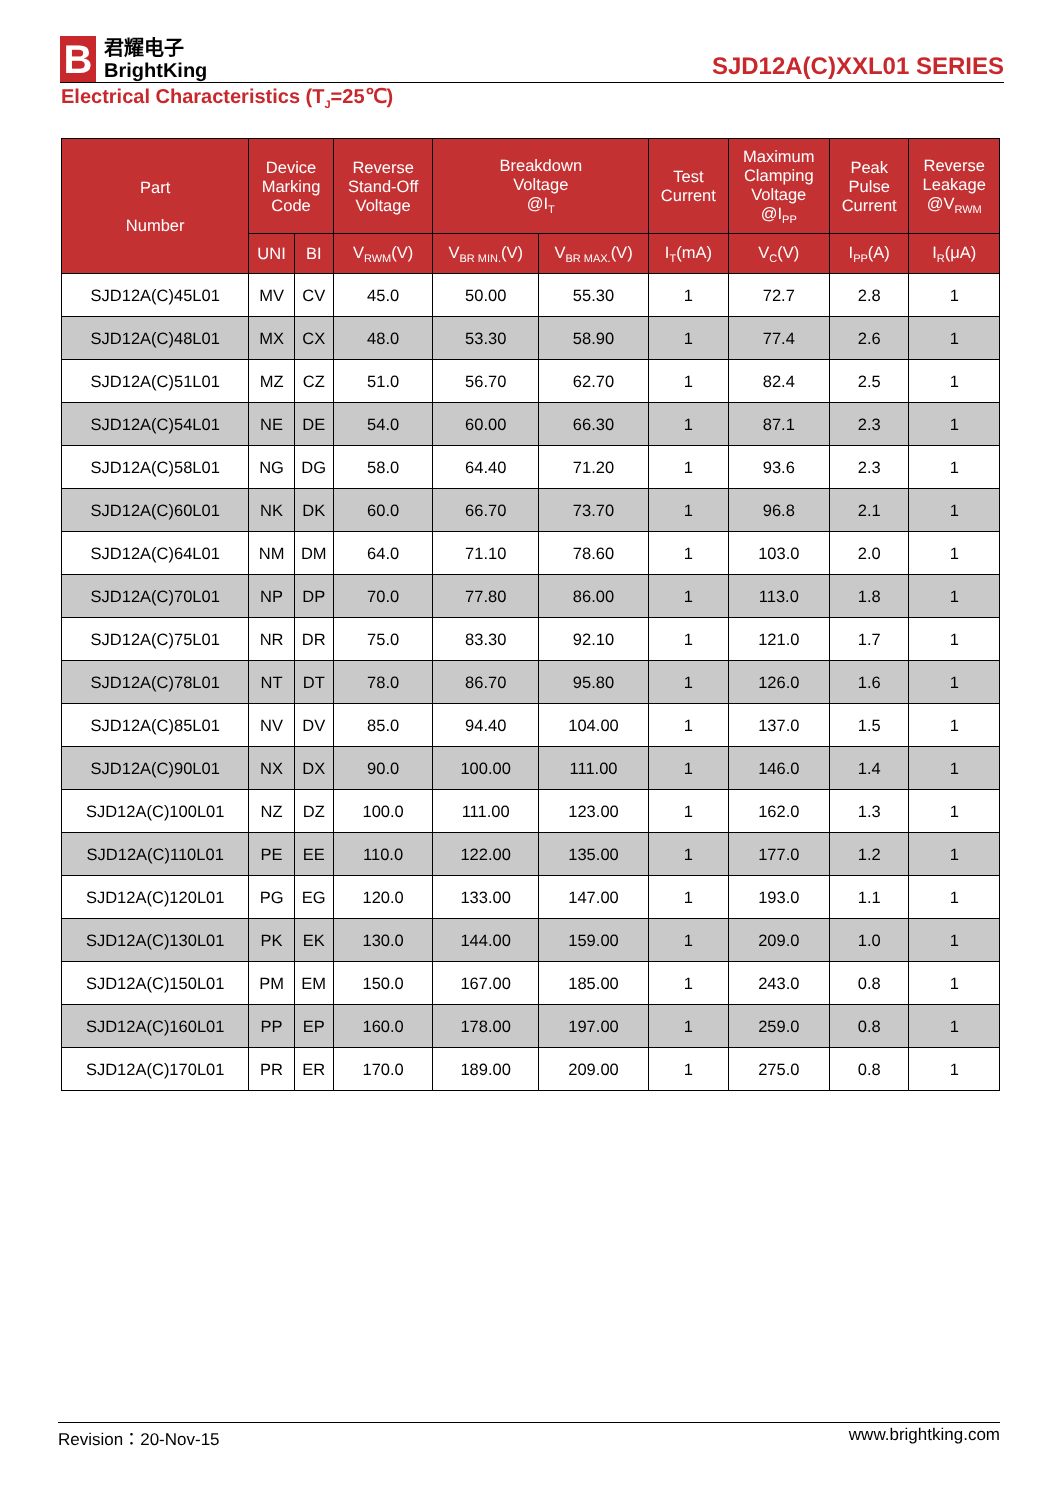B
君耀电子
BrightKing
SJD12A(C)XXL01 SERIES
Electrical Characteristics (T<sub>J</sub>=25℃)
| Part Number | Device Marking Code | | Reverse Stand-Off Voltage | Breakdown Voltage @I<sub>T</sub> | | Test Current | Maximum Clamping Voltage @I<sub>PP</sub> | Peak Pulse Current | Reverse Leakage @V<sub>RWM</sub> |
| --- | --- | --- | --- | --- | --- | --- | --- | --- | --- |
| | UNI | BI | V<sub>RWM</sub>(V) | V<sub>BR MIN.</sub>(V) | V<sub>BR MAX.</sub>(V) | I<sub>T</sub>(mA) | V<sub>C</sub>(V) | I<sub>PP</sub>(A) | I<sub>R</sub>(μA) |
| SJD12A(C)45L01 | MV | CV | 45.0 | 50.00 | 55.30 | 1 | 72.7 | 2.8 | 1 |
| SJD12A(C)48L01 | MX | CX | 48.0 | 53.30 | 58.90 | 1 | 77.4 | 2.6 | 1 |
| SJD12A(C)51L01 | MZ | CZ | 51.0 | 56.70 | 62.70 | 1 | 82.4 | 2.5 | 1 |
| SJD12A(C)54L01 | NE | DE | 54.0 | 60.00 | 66.30 | 1 | 87.1 | 2.3 | 1 |
| SJD12A(C)58L01 | NG | DG | 58.0 | 64.40 | 71.20 | 1 | 93.6 | 2.3 | 1 |
| SJD12A(C)60L01 | NK | DK | 60.0 | 66.70 | 73.70 | 1 | 96.8 | 2.1 | 1 |
| SJD12A(C)64L01 | NM | DM | 64.0 | 71.10 | 78.60 | 1 | 103.0 | 2.0 | 1 |
| SJD12A(C)70L01 | NP | DP | 70.0 | 77.80 | 86.00 | 1 | 113.0 | 1.8 | 1 |
| SJD12A(C)75L01 | NR | DR | 75.0 | 83.30 | 92.10 | 1 | 121.0 | 1.7 | 1 |
| SJD12A(C)78L01 | NT | DT | 78.0 | 86.70 | 95.80 | 1 | 126.0 | 1.6 | 1 |
| SJD12A(C)85L01 | NV | DV | 85.0 | 94.40 | 104.00 | 1 | 137.0 | 1.5 | 1 |
| SJD12A(C)90L01 | NX | DX | 90.0 | 100.00 | 111.00 | 1 | 146.0 | 1.4 | 1 |
| SJD12A(C)100L01 | NZ | DZ | 100.0 | 111.00 | 123.00 | 1 | 162.0 | 1.3 | 1 |
| SJD12A(C)110L01 | PE | EE | 110.0 | 122.00 | 135.00 | 1 | 177.0 | 1.2 | 1 |
| SJD12A(C)120L01 | PG | EG | 120.0 | 133.00 | 147.00 | 1 | 193.0 | 1.1 | 1 |
| SJD12A(C)130L01 | PK | EK | 130.0 | 144.00 | 159.00 | 1 | 209.0 | 1.0 | 1 |
| SJD12A(C)150L01 | PM | EM | 150.0 | 167.00 | 185.00 | 1 | 243.0 | 0.8 | 1 |
| SJD12A(C)160L01 | PP | EP | 160.0 | 178.00 | 197.00 | 1 | 259.0 | 0.8 | 1 |
| SJD12A(C)170L01 | PR | ER | 170.0 | 189.00 | 209.00 | 1 | 275.0 | 0.8 | 1 |
Revision：20-Nov-15 www.brightking.com